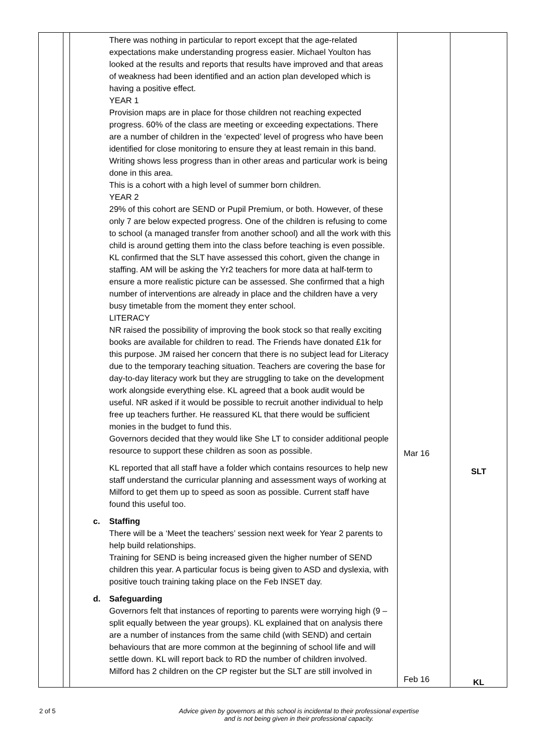| | | There was nothing in particular to report except that the age-related expectations make understanding progress easier. Michael Youlton has looked at the results and reports that results have improved and that areas of weakness had been identified and an action plan developed which is having a positive effect. YEAR 1 Provision maps are in place for those children not reaching expected progress. 60% of the class are meeting or exceeding expectations. There are a number of children in the ‘expected’ level of progress who have been identified for close monitoring to ensure they at least remain in this band. Writing shows less progress than in other areas and particular work is being done in this area. This is a cohort with a high level of summer born children. YEAR 2 29% of this cohort are SEND or Pupil Premium, or both. However, of these only 7 are below expected progress. One of the children is refusing to come to school (a managed transfer from another school) and all the work with this child is around getting them into the class before teaching is even possible. KL confirmed that the SLT have assessed this cohort, given the change in staffing. AM will be asking the Yr2 teachers for more data at half-term to ensure a more realistic picture can be assessed. She confirmed that a high number of interventions are already in place and the children have a very busy timetable from the moment they enter school. LITERACY NR raised the possibility of improving the book stock so that really exciting books are available for children to read. The Friends have donated £1k for this purpose. JM raised her concern that there is no subject lead for Literacy due to the temporary teaching situation. Teachers are covering the base for day-to-day literacy work but they are struggling to take on the development work alongside everything else. KL agreed that a book audit would be useful. NR asked if it would be possible to recruit another individual to help free up teachers further. He reassured KL that there would be sufficient monies in the budget to fund this. Governors decided that they would like She LT to consider additional people resource to support these children as soon as possible. KL reported that all staff have a folder which contains resources to help new staff understand the curricular planning and assessment ways of working at Milford to get them up to speed as soon as possible. Current staff have found this useful too. c. Staffing There will be a ‘Meet the teachers’ session next week for Year 2 parents to help build relationships. Training for SEND is being increased given the higher number of SEND children this year. A particular focus is being given to ASD and dyslexia, with positive touch training taking place on the Feb INSET day. d. Safeguarding Governors felt that instances of reporting to parents were worrying high (9 – split equally between the year groups). KL explained that on analysis there are a number of instances from the same child (with SEND) and certain behaviours that are more common at the beginning of school life and will settle down. KL will report back to RD the number of children involved. Milford has 2 children on the CP register but the SLT are still involved in | Mar 16 Feb 16 | SLT KL |
2 of 5 Advice given by governors at this school is incidental to their professional expertise
and is not being given in their professional capacity.